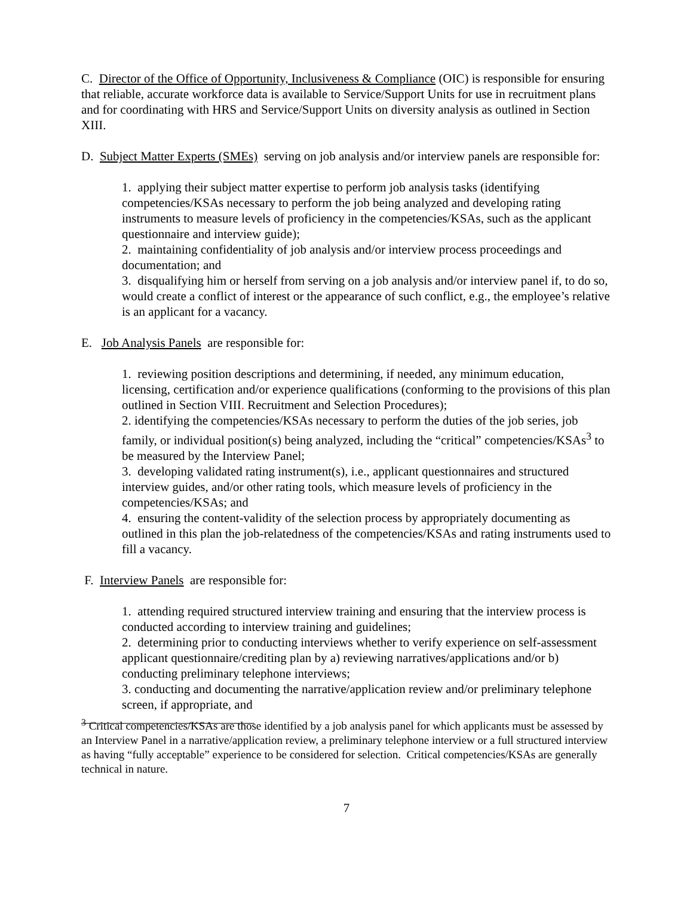C. Director of the Office of Opportunity, Inclusiveness & Compliance (OIC) is responsible for ensuring that reliable, accurate workforce data is available to Service/Support Units for use in recruitment plans and for coordinating with HRS and Service/Support Units on diversity analysis as outlined in Section XIII.
D. Subject Matter Experts (SMEs) serving on job analysis and/or interview panels are responsible for:
1. applying their subject matter expertise to perform job analysis tasks (identifying competencies/KSAs necessary to perform the job being analyzed and developing rating instruments to measure levels of proficiency in the competencies/KSAs, such as the applicant questionnaire and interview guide);
2. maintaining confidentiality of job analysis and/or interview process proceedings and documentation; and
3. disqualifying him or herself from serving on a job analysis and/or interview panel if, to do so, would create a conflict of interest or the appearance of such conflict, e.g., the employee’s relative is an applicant for a vacancy.
E. Job Analysis Panels are responsible for:
1. reviewing position descriptions and determining, if needed, any minimum education, licensing, certification and/or experience qualifications (conforming to the provisions of this plan outlined in Section VIII. Recruitment and Selection Procedures);
2. identifying the competencies/KSAs necessary to perform the duties of the job series, job family, or individual position(s) being analyzed, including the “critical” competencies/KSAs<sup>3</sup> to be measured by the Interview Panel;
3. developing validated rating instrument(s), i.e., applicant questionnaires and structured interview guides, and/or other rating tools, which measure levels of proficiency in the competencies/KSAs; and
4. ensuring the content-validity of the selection process by appropriately documenting as outlined in this plan the job-relatedness of the competencies/KSAs and rating instruments used to fill a vacancy.
F. Interview Panels are responsible for:
1. attending required structured interview training and ensuring that the interview process is conducted according to interview training and guidelines;
2. determining prior to conducting interviews whether to verify experience on self-assessment applicant questionnaire/crediting plan by a) reviewing narratives/applications and/or b) conducting preliminary telephone interviews;
3. conducting and documenting the narrative/application review and/or preliminary telephone screen, if appropriate, and
<sup>3</sup> Critical competencies/KSAs are those identified by a job analysis panel for which applicants must be assessed by an Interview Panel in a narrative/application review, a preliminary telephone interview or a full structured interview as having “fully acceptable” experience to be considered for selection. Critical competencies/KSAs are generally technical in nature.
7